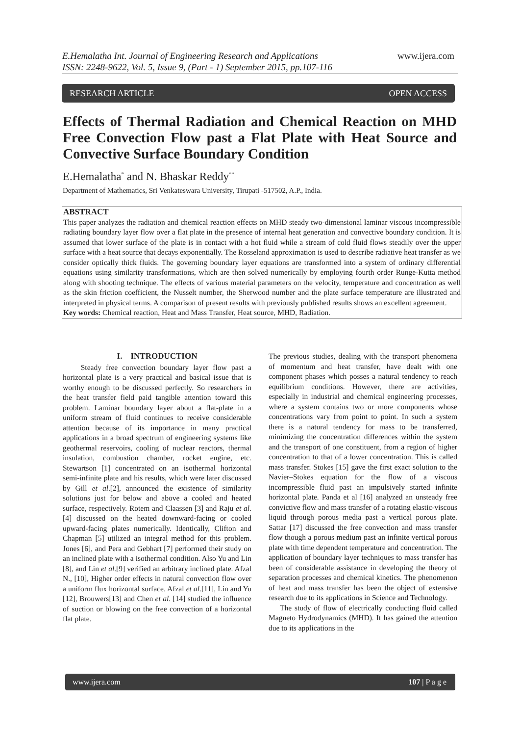E.Hemalatha Int. Journal of Engineering Research and Applications
ISSN: 2248-9622, Vol. 5, Issue 9, (Part - 1) September 2015, pp.107-116
www.ijera.com
RESEARCH ARTICLE OPEN ACCESS
Effects of Thermal Radiation and Chemical Reaction on MHD Free Convection Flow past a Flat Plate with Heat Source and Convective Surface Boundary Condition
E.Hemalatha<sup>*</sup> and N. Bhaskar Reddy<sup>**</sup>
Department of Mathematics, Sri Venkateswara University, Tirupati -517502, A.P., India.
ABSTRACT
This paper analyzes the radiation and chemical reaction effects on MHD steady two-dimensional laminar viscous incompressible radiating boundary layer flow over a flat plate in the presence of internal heat generation and convective boundary condition. It is assumed that lower surface of the plate is in contact with a hot fluid while a stream of cold fluid flows steadily over the upper surface with a heat source that decays exponentially. The Rosseland approximation is used to describe radiative heat transfer as we consider optically thick fluids. The governing boundary layer equations are transformed into a system of ordinary differential equations using similarity transformations, which are then solved numerically by employing fourth order Runge-Kutta method along with shooting technique. The effects of various material parameters on the velocity, temperature and concentration as well as the skin friction coefficient, the Nusselt number, the Sherwood number and the plate surface temperature are illustrated and interpreted in physical terms. A comparison of present results with previously published results shows an excellent agreement.
Key words: Chemical reaction, Heat and Mass Transfer, Heat source, MHD, Radiation.
I. INTRODUCTION
Steady free convection boundary layer flow past a horizontal plate is a very practical and basical issue that is worthy enough to be discussed perfectly. So researchers in the heat transfer field paid tangible attention toward this problem. Laminar boundary layer about a flat-plate in a uniform stream of fluid continues to receive considerable attention because of its importance in many practical applications in a broad spectrum of engineering systems like geothermal reservoirs, cooling of nuclear reactors, thermal insulation, combustion chamber, rocket engine, etc. Stewartson [1] concentrated on an isothermal horizontal semi-infinite plate and his results, which were later discussed by Gill et al.[2], announced the existence of similarity solutions just for below and above a cooled and heated surface, respectively. Rotem and Claassen [3] and Raju et al. [4] discussed on the heated downward-facing or cooled upward-facing plates numerically. Identically, Clifton and Chapman [5] utilized an integral method for this problem. Jones [6], and Pera and Gebhart [7] performed their study on an inclined plate with a isothermal condition. Also Yu and Lin [8], and Lin et al.[9] verified an arbitrary inclined plate. Afzal N., [10], Higher order effects in natural convection flow over a uniform flux horizontal surface. Afzal et al.[11], Lin and Yu [12], Brouwers[13] and Chen et al. [14] studied the influence of suction or blowing on the free convection of a horizontal flat plate.
The previous studies, dealing with the transport phenomena of momentum and heat transfer, have dealt with one component phases which posses a natural tendency to reach equilibrium conditions. However, there are activities, especially in industrial and chemical engineering processes, where a system contains two or more components whose concentrations vary from point to point. In such a system there is a natural tendency for mass to be transferred, minimizing the concentration differences within the system and the transport of one constituent, from a region of higher concentration to that of a lower concentration. This is called mass transfer. Stokes [15] gave the first exact solution to the Navier–Stokes equation for the flow of a viscous incompressible fluid past an impulsively started infinite horizontal plate. Panda et al [16] analyzed an unsteady free convictive flow and mass transfer of a rotating elastic-viscous liquid through porous media past a vertical porous plate. Sattar [17] discussed the free convection and mass transfer flow though a porous medium past an infinite vertical porous plate with time dependent temperature and concentration. The application of boundary layer techniques to mass transfer has been of considerable assistance in developing the theory of separation processes and chemical kinetics. The phenomenon of heat and mass transfer has been the object of extensive research due to its applications in Science and Technology.
The study of flow of electrically conducting fluid called Magneto Hydrodynamics (MHD). It has gained the attention due to its applications in the
www.ijera.com 107 | P a g e